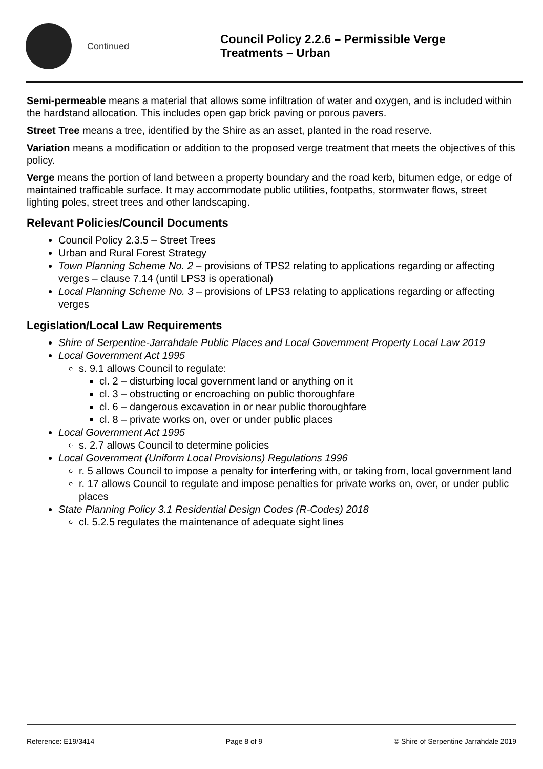Continued
Council Policy 2.2.6 – Permissible Verge
Treatments – Urban
Semi-permeable means a material that allows some infiltration of water and oxygen, and is included within the hardstand allocation. This includes open gap brick paving or porous pavers.
Street Tree means a tree, identified by the Shire as an asset, planted in the road reserve.
Variation means a modification or addition to the proposed verge treatment that meets the objectives of this policy.
Verge means the portion of land between a property boundary and the road kerb, bitumen edge, or edge of maintained trafficable surface. It may accommodate public utilities, footpaths, stormwater flows, street lighting poles, street trees and other landscaping.
Relevant Policies/Council Documents
Council Policy 2.3.5 – Street Trees
Urban and Rural Forest Strategy
Town Planning Scheme No. 2 – provisions of TPS2 relating to applications regarding or affecting verges – clause 7.14 (until LPS3 is operational)
Local Planning Scheme No. 3 – provisions of LPS3 relating to applications regarding or affecting verges
Legislation/Local Law Requirements
Shire of Serpentine-Jarrahdale Public Places and Local Government Property Local Law 2019
Local Government Act 1995
s. 9.1 allows Council to regulate:
cl. 2 – disturbing local government land or anything on it
cl. 3 – obstructing or encroaching on public thoroughfare
cl. 6 – dangerous excavation in or near public thoroughfare
cl. 8 – private works on, over or under public places
Local Government Act 1995
s. 2.7 allows Council to determine policies
Local Government (Uniform Local Provisions) Regulations 1996
r. 5 allows Council to impose a penalty for interfering with, or taking from, local government land
r. 17 allows Council to regulate and impose penalties for private works on, over, or under public places
State Planning Policy 3.1 Residential Design Codes (R-Codes) 2018
cl. 5.2.5 regulates the maintenance of adequate sight lines
Reference: E19/3414 Page 8 of 9 © Shire of Serpentine Jarrahdale 2019